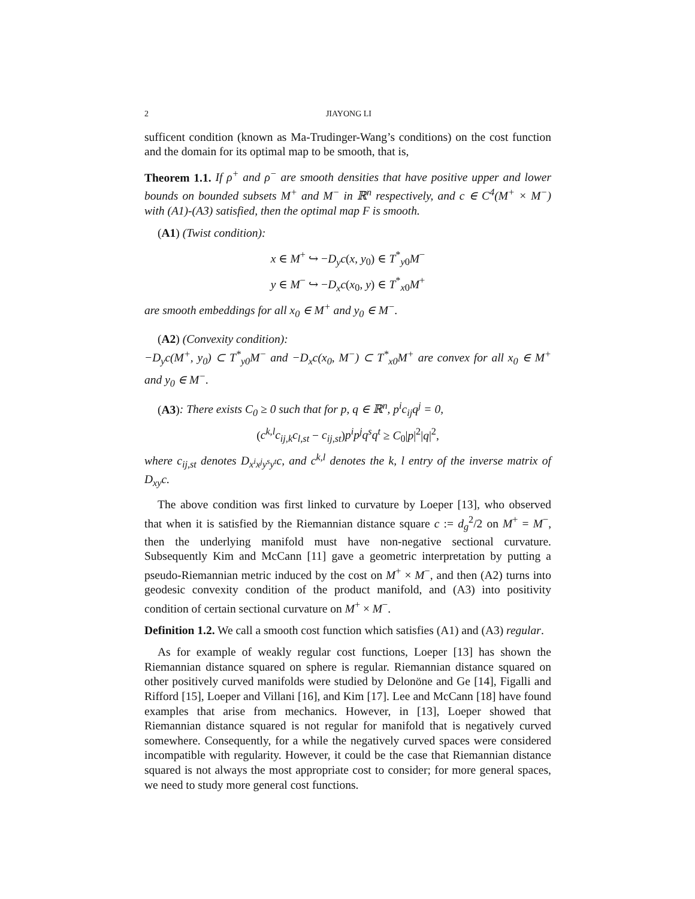2 JIAYONG LI
sufficent condition (known as Ma-Trudinger-Wang’s conditions) on the cost function and the domain for its optimal map to be smooth, that is,
Theorem 1.1. If ρ<sup>+</sup> and ρ<sup>−</sup> are smooth densities that have positive upper and lower bounds on bounded subsets M<sup>+</sup> and M<sup>−</sup> in ℝ<sup>n</sup> respectively, and c ∈ C<sup>4</sup>(M<sup>+</sup> × M<sup>−</sup>) with (A1)-(A3) satisfied, then the optimal map F is smooth.
(A1) (Twist condition):
x ∈ M<sup>+</sup> ↪ −D<sub>y</sub>c(x, y<sub>0</sub>) ∈ T<sup>*</sup><sub>y0</sub>M<sup>−</sup>
y ∈ M<sup>−</sup> ↪ −D<sub>x</sub>c(x<sub>0</sub>, y) ∈ T<sup>*</sup><sub>x0</sub>M<sup>+</sup>
are smooth embeddings for all x<sub>0</sub> ∈ M<sup>+</sup> and y<sub>0</sub> ∈ M<sup>−</sup>.
(A2) (Convexity condition):
−D<sub>y</sub>c(M<sup>+</sup>, y<sub>0</sub>) ⊂ T<sup>*</sup><sub>y0</sub>M<sup>−</sup> and −D<sub>x</sub>c(x<sub>0</sub>, M<sup>−</sup>) ⊂ T<sup>*</sup><sub>x0</sub>M<sup>+</sup> are convex for all x<sub>0</sub> ∈ M<sup>+</sup> and y<sub>0</sub> ∈ M<sup>−</sup>.
(A3): There exists C<sub>0</sub> ≥ 0 such that for p, q ∈ ℝ<sup>n</sup>, p<sup>i</sup>c<sub>ij</sub>q<sup>j</sup> = 0,
(c<sup>k,l</sup>c<sub>ij,k</sub>c<sub>l,st</sub> − c<sub>ij,st</sub>)p<sup>i</sup>p<sup>j</sup>q<sup>s</sup>q<sup>t</sup> ≥ C<sub>0</sub>|p|<sup>2</sup>|q|<sup>2</sup>,
where c<sub>ij,st</sub> denotes D<sub>x<sup>i</sup>x<sup>j</sup>y<sup>s</sup>y<sup>t</sup></sub>c, and c<sup>k,l</sup> denotes the k, l entry of the inverse matrix of D<sub>xy</sub>c.
The above condition was first linked to curvature by Loeper [13], who observed that when it is satisfied by the Riemannian distance square c := d<sub>g</sub><sup>2</sup>/2 on M<sup>+</sup> = M<sup>−</sup>, then the underlying manifold must have non-negative sectional curvature. Subsequently Kim and McCann [11] gave a geometric interpretation by putting a pseudo-Riemannian metric induced by the cost on M<sup>+</sup> × M<sup>−</sup>, and then (A2) turns into geodesic convexity condition of the product manifold, and (A3) into positivity condition of certain sectional curvature on M<sup>+</sup> × M<sup>−</sup>.
Definition 1.2. We call a smooth cost function which satisfies (A1) and (A3) regular.
As for example of weakly regular cost functions, Loeper [13] has shown the Riemannian distance squared on sphere is regular. Riemannian distance squared on other positively curved manifolds were studied by Delonöne and Ge [14], Figalli and Rifford [15], Loeper and Villani [16], and Kim [17]. Lee and McCann [18] have found examples that arise from mechanics. However, in [13], Loeper showed that Riemannian distance squared is not regular for manifold that is negatively curved somewhere. Consequently, for a while the negatively curved spaces were considered incompatible with regularity. However, it could be the case that Riemannian distance squared is not always the most appropriate cost to consider; for more general spaces, we need to study more general cost functions.